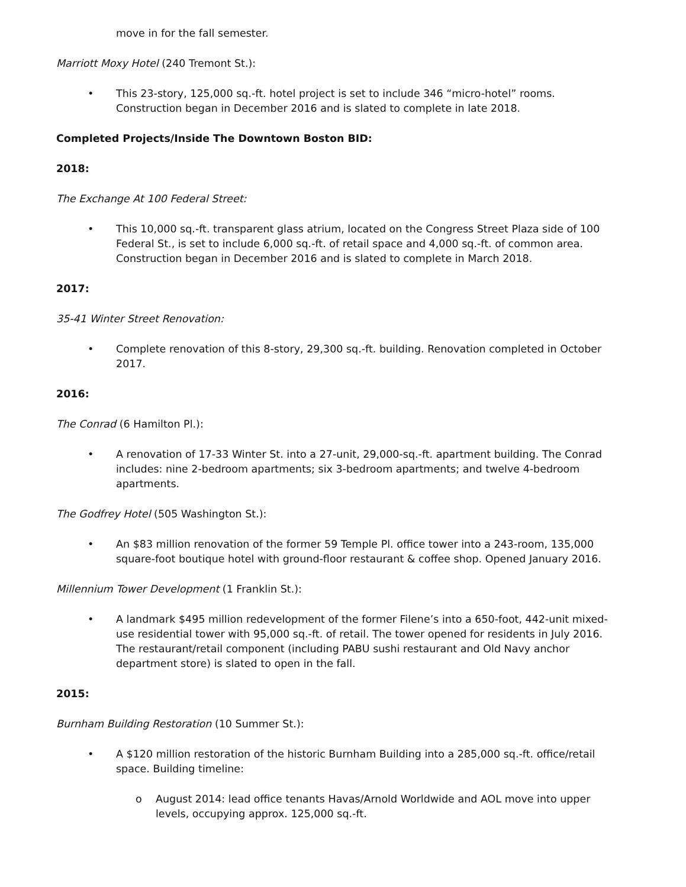move in for the fall semester.
Marriott Moxy Hotel (240 Tremont St.):
• This 23-story, 125,000 sq.-ft. hotel project is set to include 346 “micro-hotel” rooms. Construction began in December 2016 and is slated to complete in late 2018.
Completed Projects/Inside The Downtown Boston BID:
2018:
The Exchange At 100 Federal Street:
• This 10,000 sq.-ft. transparent glass atrium, located on the Congress Street Plaza side of 100 Federal St., is set to include 6,000 sq.-ft. of retail space and 4,000 sq.-ft. of common area. Construction began in December 2016 and is slated to complete in March 2018.
2017:
35-41 Winter Street Renovation:
• Complete renovation of this 8-story, 29,300 sq.-ft. building. Renovation completed in October 2017.
2016:
The Conrad (6 Hamilton Pl.):
• A renovation of 17-33 Winter St. into a 27-unit, 29,000-sq.-ft. apartment building. The Conrad includes: nine 2-bedroom apartments; six 3-bedroom apartments; and twelve 4-bedroom apartments.
The Godfrey Hotel (505 Washington St.):
• An $83 million renovation of the former 59 Temple Pl. office tower into a 243-room, 135,000 square-foot boutique hotel with ground-floor restaurant & coffee shop. Opened January 2016.
Millennium Tower Development (1 Franklin St.):
• A landmark $495 million redevelopment of the former Filene’s into a 650-foot, 442-unit mixed-use residential tower with 95,000 sq.-ft. of retail. The tower opened for residents in July 2016. The restaurant/retail component (including PABU sushi restaurant and Old Navy anchor department store) is slated to open in the fall.
2015:
Burnham Building Restoration (10 Summer St.):
• A $120 million restoration of the historic Burnham Building into a 285,000 sq.-ft. office/retail space. Building timeline:
o August 2014: lead office tenants Havas/Arnold Worldwide and AOL move into upper levels, occupying approx. 125,000 sq.-ft.